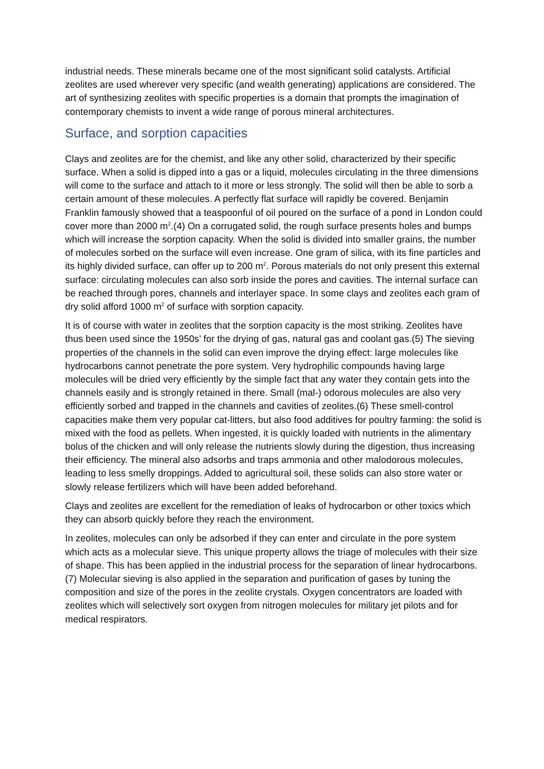industrial needs. These minerals became one of the most significant solid catalysts. Artificial zeolites are used wherever very specific (and wealth generating) applications are considered. The art of synthesizing zeolites with specific properties is a domain that prompts the imagination of contemporary chemists to invent a wide range of porous mineral architectures.
Surface, and sorption capacities
Clays and zeolites are for the chemist, and like any other solid, characterized by their specific surface. When a solid is dipped into a gas or a liquid, molecules circulating in the three dimensions will come to the surface and attach to it more or less strongly. The solid will then be able to sorb a certain amount of these molecules. A perfectly flat surface will rapidly be covered. Benjamin Franklin famously showed that a teaspoonful of oil poured on the surface of a pond in London could cover more than 2000 m<sup>2</sup>.(4) On a corrugated solid, the rough surface presents holes and bumps which will increase the sorption capacity. When the solid is divided into smaller grains, the number of molecules sorbed on the surface will even increase. One gram of silica, with its fine particles and its highly divided surface, can offer up to 200 m<sup>2</sup>. Porous materials do not only present this external surface: circulating molecules can also sorb inside the pores and cavities. The internal surface can be reached through pores, channels and interlayer space. In some clays and zeolites each gram of dry solid afford 1000 m<sup>2</sup> of surface with sorption capacity.
It is of course with water in zeolites that the sorption capacity is the most striking. Zeolites have thus been used since the 1950s’ for the drying of gas, natural gas and coolant gas.(5) The sieving properties of the channels in the solid can even improve the drying effect: large molecules like hydrocarbons cannot penetrate the pore system. Very hydrophilic compounds having large molecules will be dried very efficiently by the simple fact that any water they contain gets into the channels easily and is strongly retained in there. Small (mal-) odorous molecules are also very efficiently sorbed and trapped in the channels and cavities of zeolites.(6) These smell-control capacities make them very popular cat-litters, but also food additives for poultry farming: the solid is mixed with the food as pellets. When ingested, it is quickly loaded with nutrients in the alimentary bolus of the chicken and will only release the nutrients slowly during the digestion, thus increasing their efficiency. The mineral also adsorbs and traps ammonia and other malodorous molecules, leading to less smelly droppings. Added to agricultural soil, these solids can also store water or slowly release fertilizers which will have been added beforehand.
Clays and zeolites are excellent for the remediation of leaks of hydrocarbon or other toxics which they can absorb quickly before they reach the environment.
In zeolites, molecules can only be adsorbed if they can enter and circulate in the pore system which acts as a molecular sieve. This unique property allows the triage of molecules with their size of shape. This has been applied in the industrial process for the separation of linear hydrocarbons.(7) Molecular sieving is also applied in the separation and purification of gases by tuning the composition and size of the pores in the zeolite crystals. Oxygen concentrators are loaded with zeolites which will selectively sort oxygen from nitrogen molecules for military jet pilots and for medical respirators.